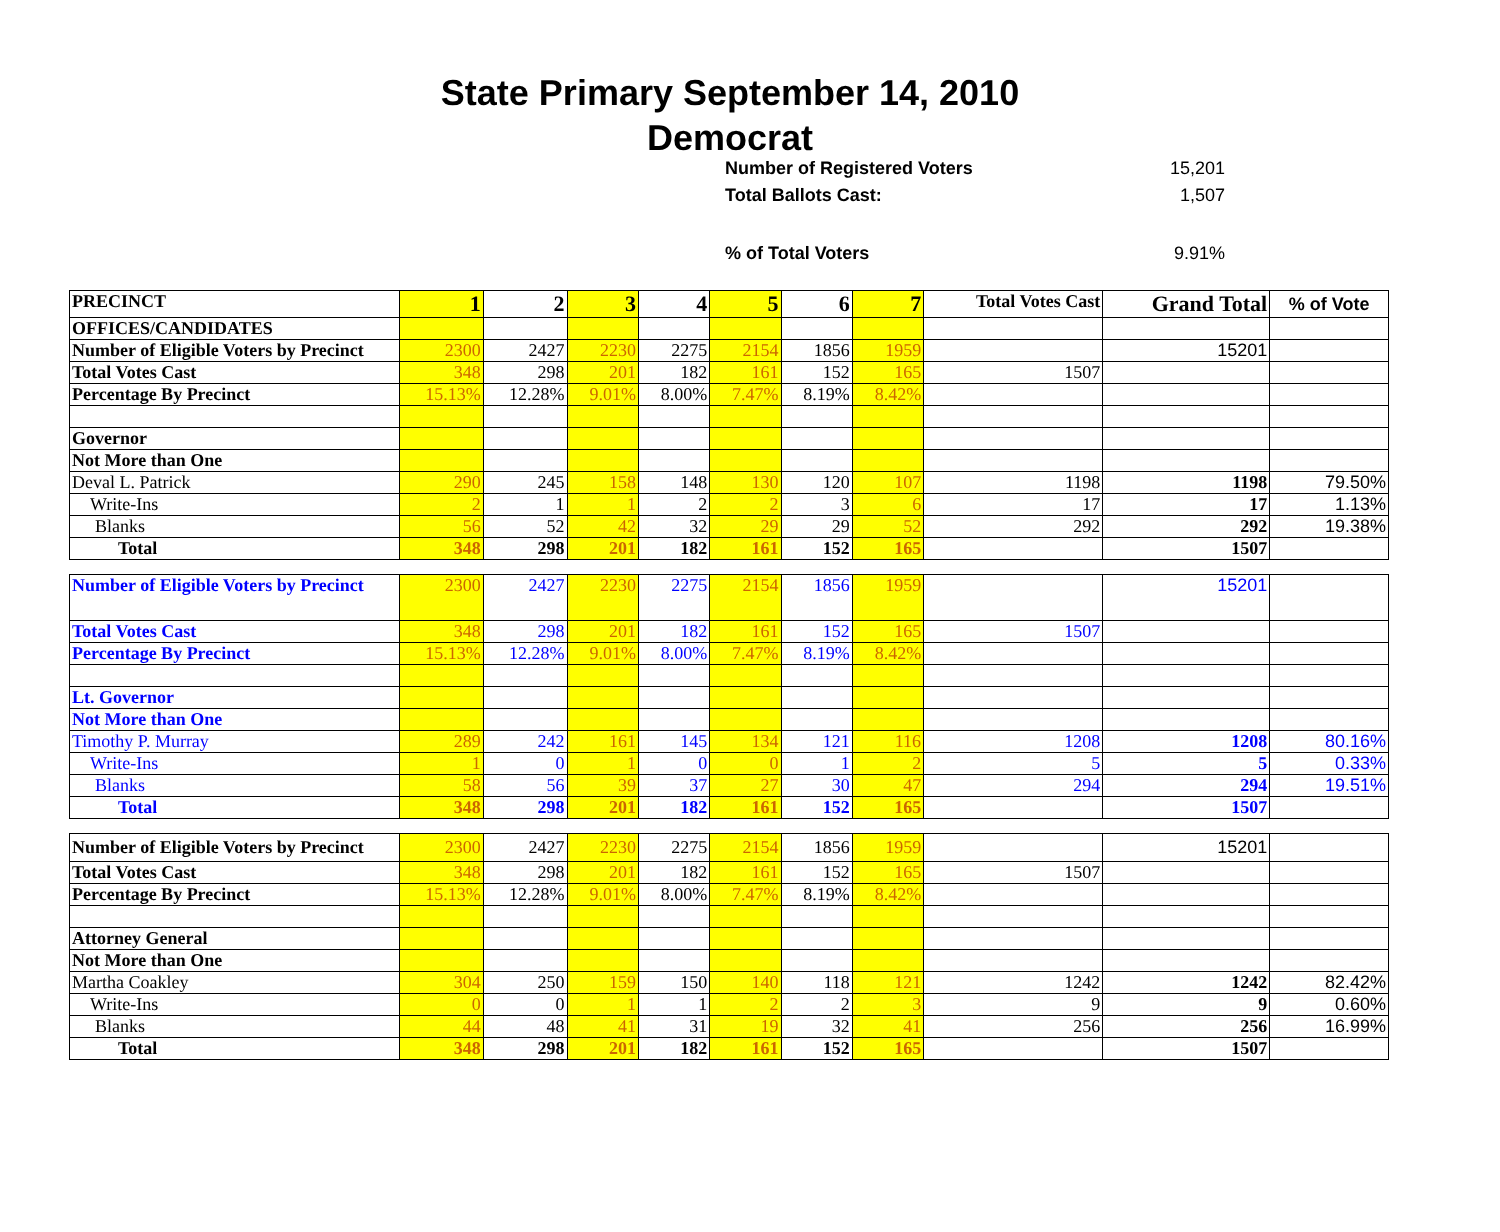State Primary September 14, 2010
Democrat
Number of Registered Voters 15,201
Total Ballots Cast: 1,507
% of Total Voters 9.91%
| PRECINCT | 1 | 2 | 3 | 4 | 5 | 6 | 7 | Total Votes Cast | Grand Total | % of Vote |
| --- | --- | --- | --- | --- | --- | --- | --- | --- | --- | --- |
| OFFICES/CANDIDATES | | | | | | | | | | |
| Number of Eligible Voters by Precinct | 2300 | 2427 | 2230 | 2275 | 2154 | 1856 | 1959 | | 15201 | |
| Total Votes Cast | 348 | 298 | 201 | 182 | 161 | 152 | 165 | 1507 | | |
| Percentage By Precinct | 15.13% | 12.28% | 9.01% | 8.00% | 7.47% | 8.19% | 8.42% | | | |
| Governor | | | | | | | | | | |
| Not More than One | | | | | | | | | | |
| Deval L. Patrick | 290 | 245 | 158 | 148 | 130 | 120 | 107 | 1198 | 1198 | 79.50% |
| Write-Ins | 2 | 1 | 1 | 2 | 2 | 3 | 6 | 17 | 17 | 1.13% |
| Blanks | 56 | 52 | 42 | 32 | 29 | 29 | 52 | 292 | 292 | 19.38% |
| Total | 348 | 298 | 201 | 182 | 161 | 152 | 165 | | 1507 | |
| Number of Eligible Voters by Precinct | 2300 | 2427 | 2230 | 2275 | 2154 | 1856 | 1959 | | 15201 | |
| Total Votes Cast | 348 | 298 | 201 | 182 | 161 | 152 | 165 | 1507 | | |
| Percentage By Precinct | 15.13% | 12.28% | 9.01% | 8.00% | 7.47% | 8.19% | 8.42% | | | |
| Lt. Governor | | | | | | | | | | |
| Not More than One | | | | | | | | | | |
| Timothy P. Murray | 289 | 242 | 161 | 145 | 134 | 121 | 116 | 1208 | 1208 | 80.16% |
| Write-Ins | 1 | 0 | 1 | 0 | 0 | 1 | 2 | 5 | 5 | 0.33% |
| Blanks | 58 | 56 | 39 | 37 | 27 | 30 | 47 | 294 | 294 | 19.51% |
| Total | 348 | 298 | 201 | 182 | 161 | 152 | 165 | | 1507 | |
| Number of Eligible Voters by Precinct | 2300 | 2427 | 2230 | 2275 | 2154 | 1856 | 1959 | | 15201 | |
| Total Votes Cast | 348 | 298 | 201 | 182 | 161 | 152 | 165 | 1507 | | |
| Percentage By Precinct | 15.13% | 12.28% | 9.01% | 8.00% | 7.47% | 8.19% | 8.42% | | | |
| Attorney General | | | | | | | | | | |
| Not More than One | | | | | | | | | | |
| Martha Coakley | 304 | 250 | 159 | 150 | 140 | 118 | 121 | 1242 | 1242 | 82.42% |
| Write-Ins | 0 | 0 | 1 | 1 | 2 | 2 | 3 | 9 | 9 | 0.60% |
| Blanks | 44 | 48 | 41 | 31 | 19 | 32 | 41 | 256 | 256 | 16.99% |
| Total | 348 | 298 | 201 | 182 | 161 | 152 | 165 | | 1507 | |